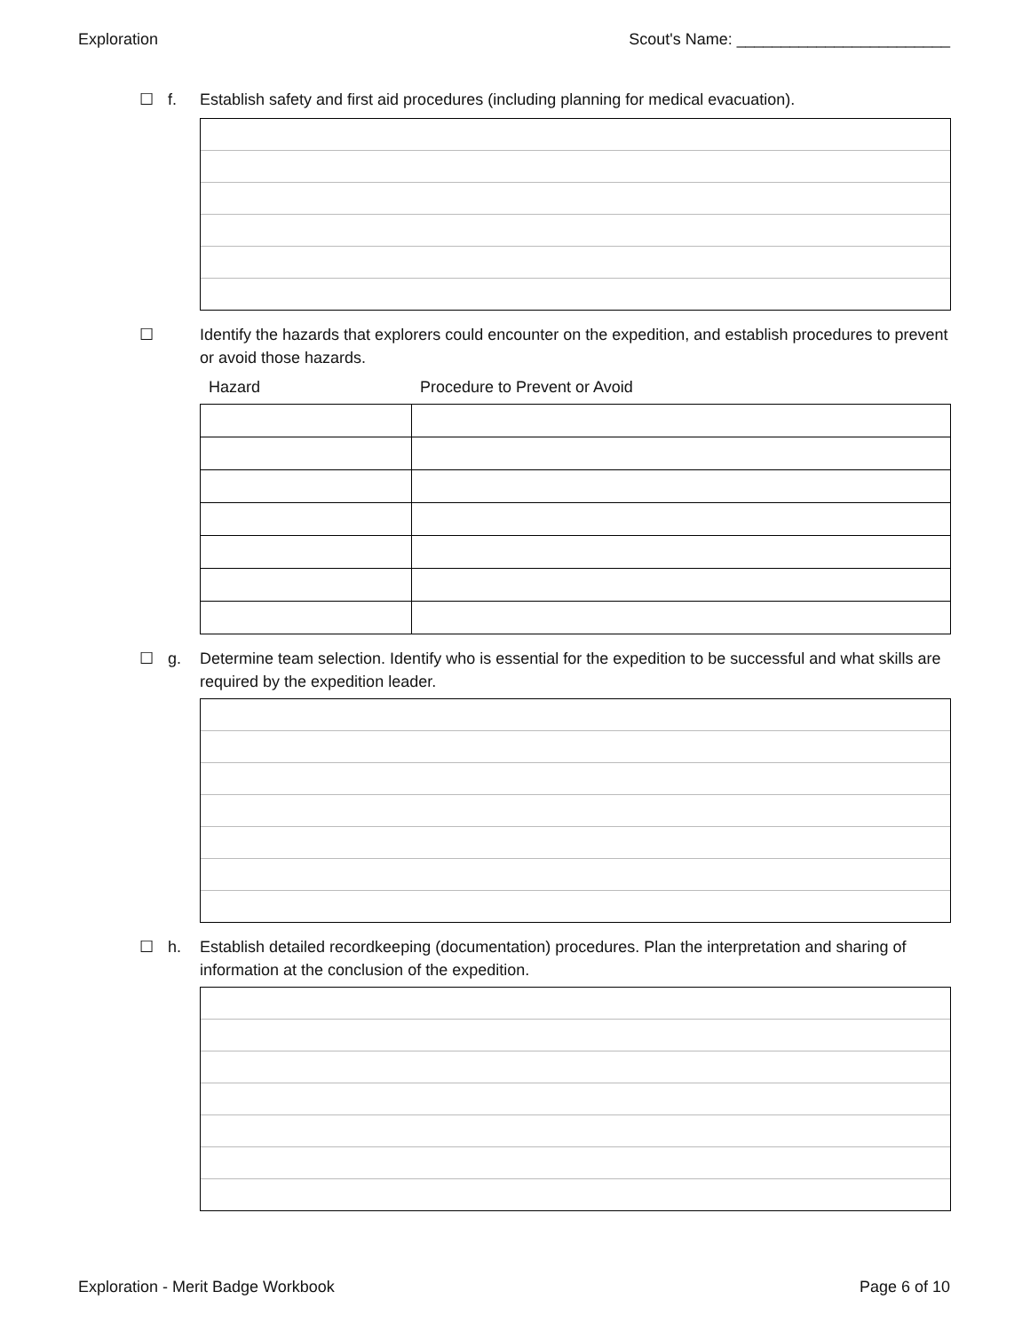Exploration Scout's Name: ________________________
☐ f. Establish safety and first aid procedures (including planning for medical evacuation).
☐ Identify the hazards that explorers could encounter on the expedition, and establish procedures to prevent or avoid those hazards.
Hazard Procedure to Prevent or Avoid
☐ g. Determine team selection. Identify who is essential for the expedition to be successful and what skills are required by the expedition leader.
☐ h. Establish detailed recordkeeping (documentation) procedures. Plan the interpretation and sharing of information at the conclusion of the expedition.
Exploration - Merit Badge Workbook Page 6 of 10